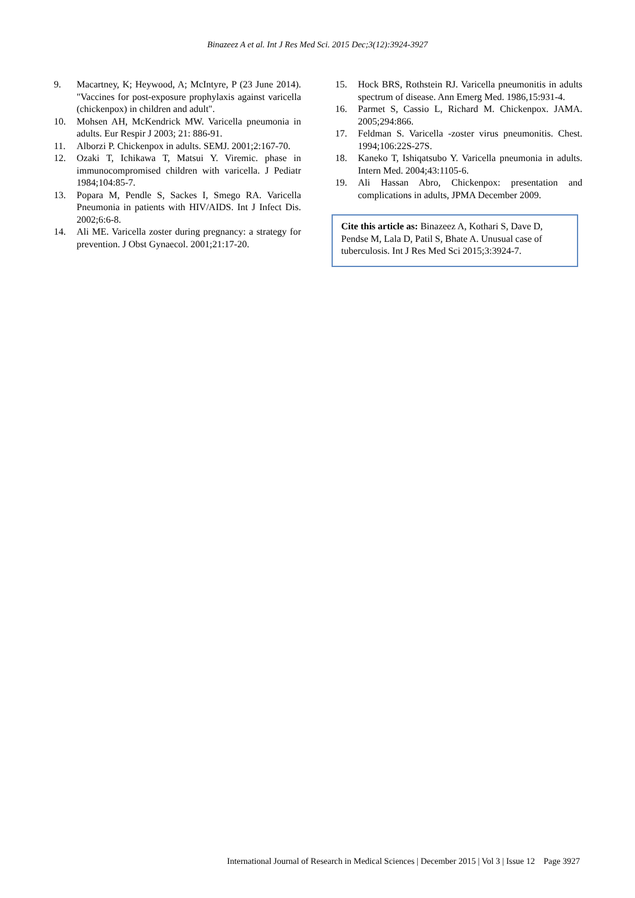Binazeez A et al. Int J Res Med Sci. 2015 Dec;3(12):3924-3927
9. Macartney, K; Heywood, A; McIntyre, P (23 June 2014). "Vaccines for post-exposure prophylaxis against varicella (chickenpox) in children and adult".
10. Mohsen AH, McKendrick MW. Varicella pneumonia in adults. Eur Respir J 2003; 21: 886-91.
11. Alborzi P. Chickenpox in adults. SEMJ. 2001;2:167-70.
12. Ozaki T, Ichikawa T, Matsui Y. Viremic. phase in immunocompromised children with varicella. J Pediatr 1984;104:85-7.
13. Popara M, Pendle S, Sackes I, Smego RA. Varicella Pneumonia in patients with HIV/AIDS. Int J Infect Dis. 2002;6:6-8.
14. Ali ME. Varicella zoster during pregnancy: a strategy for prevention. J Obst Gynaecol. 2001;21:17-20.
15. Hock BRS, Rothstein RJ. Varicella pneumonitis in adults spectrum of disease. Ann Emerg Med. 1986,15:931-4.
16. Parmet S, Cassio L, Richard M. Chickenpox. JAMA. 2005;294:866.
17. Feldman S. Varicella -zoster virus pneumonitis. Chest. 1994;106:22S-27S.
18. Kaneko T, Ishiqatsubo Y. Varicella pneumonia in adults. Intern Med. 2004;43:1105-6.
19. Ali Hassan Abro, Chickenpox: presentation and complications in adults, JPMA December 2009.
Cite this article as: Binazeez A, Kothari S, Dave D, Pendse M, Lala D, Patil S, Bhate A. Unusual case of tuberculosis. Int J Res Med Sci 2015;3:3924-7.
International Journal of Research in Medical Sciences | December 2015 | Vol 3 | Issue 12 Page 3927